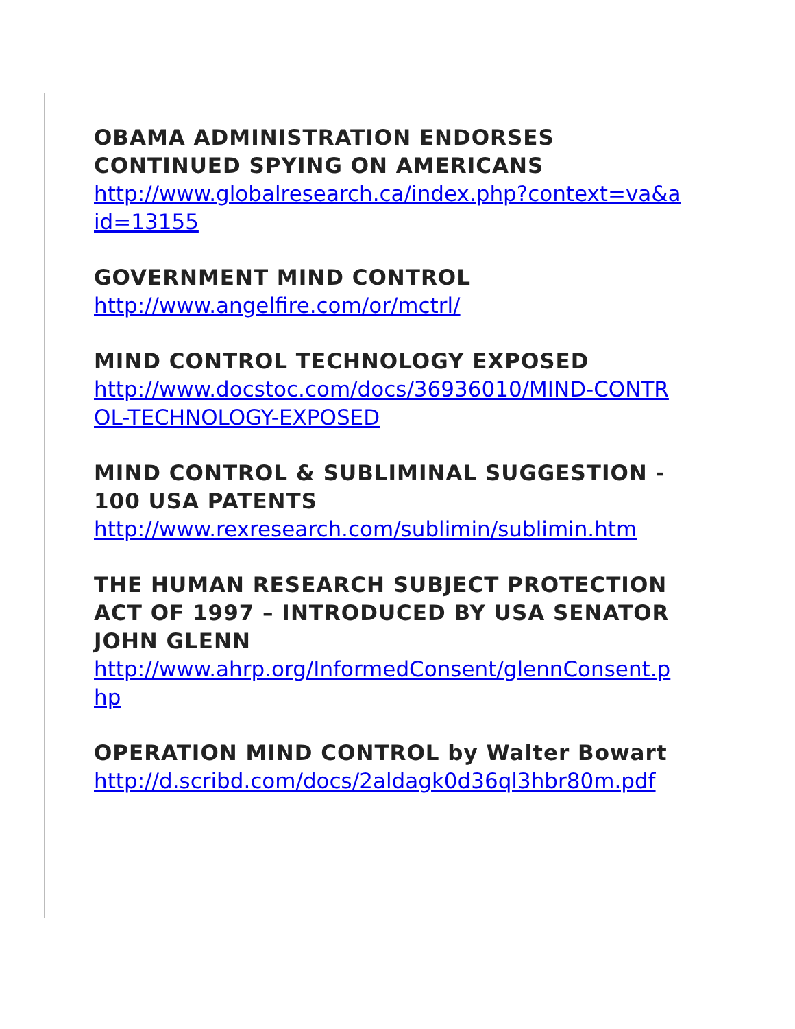OBAMA ADMINISTRATION ENDORSES CONTINUED SPYING ON AMERICANS
http://www.globalresearch.ca/index.php?context=va&aid=13155
GOVERNMENT MIND CONTROL
http://www.angelfire.com/or/mctrl/
MIND CONTROL TECHNOLOGY EXPOSED
http://www.docstoc.com/docs/36936010/MIND-CONTROL-TECHNOLOGY-EXPOSED
MIND CONTROL & SUBLIMINAL SUGGESTION - 100 USA PATENTS
http://www.rexresearch.com/sublimin/sublimin.htm
THE HUMAN RESEARCH SUBJECT PROTECTION ACT OF 1997 – INTRODUCED BY USA SENATOR JOHN GLENN
http://www.ahrp.org/InformedConsent/glennConsent.php
OPERATION MIND CONTROL by Walter Bowart
http://d.scribd.com/docs/2aldagk0d36ql3hbr80m.pdf